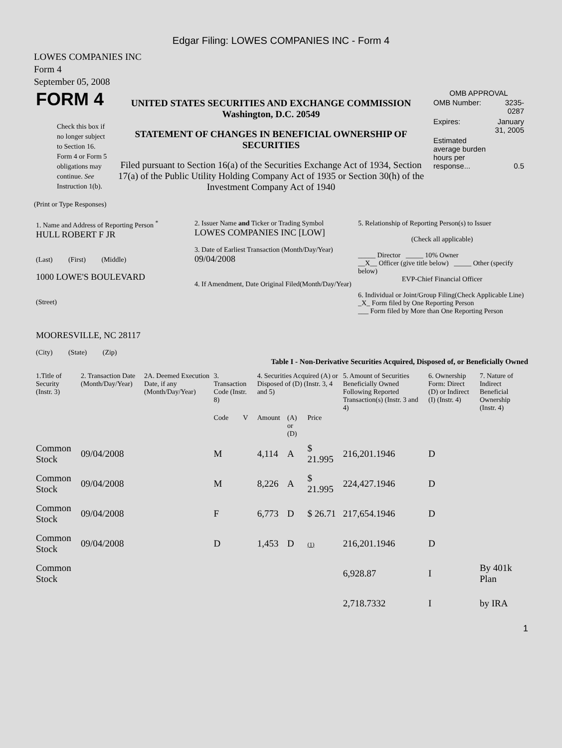Edgar Filing: LOWES COMPANIES INC - Form 4
LOWES COMPANIES INC
Form 4
September 05, 2008
| FORM 4 Check this box if no longer subject to Section 16. Form 4 or Form 5 obligations may continue. See Instruction 1(b). | UNITED STATES SECURITIES AND EXCHANGE COMMISSION Washington, D.C. 20549 STATEMENT OF CHANGES IN BENEFICIAL OWNERSHIP OF SECURITIES Filed pursuant to Section 16(a) of the Securities Exchange Act of 1934, Section 17(a) of the Public Utility Holding Company Act of 1935 or Section 30(h) of the Investment Company Act of 1940 | OMB APPROVAL / OMB Number: / 3235-0287 / / Expires: / January 31, 2005 / / Estimated average burden hours per response... / 0.5 / |
(Print or Type Responses)
| 1. Name and Address of Reporting Person <sup>*</sup> HULL ROBERT F JR (Last) (First) (Middle) 1000 LOWE'S BOULEVARD (Street) MOORESVILLE, NC 28117 (City) (State) (Zip) | 2. Issuer Name and Ticker or Trading Symbol LOWES COMPANIES INC [LOW] 3. Date of Earliest Transaction (Month/Day/Year) 09/04/2008 4. If Amendment, Date Original Filed(Month/Day/Year) | 5. Relationship of Reporting Person(s) to Issuer (Check all applicable) _____ Director _____ 10% Owner __X__ Officer (give title below) _____ Other (specify below) EVP-Chief Financial Officer 6. Individual or Joint/Group Filing(Check Applicable Line) _X_ Form filed by One Reporting Person ___ Form filed by More than One Reporting Person |
Table I - Non-Derivative Securities Acquired, Disposed of, or Beneficially Owned
| 1.Title of Security (Instr. 3) | 2. Transaction Date (Month/Day/Year) | 2A. Deemed Execution Date, if any (Month/Day/Year) | 3. Transaction Code (Instr. 8) | | 4. Securities Acquired (A) or Disposed of (D) (Instr. 3, 4 and 5) | | | 5. Amount of Securities Beneficially Owned Following Reported Transaction(s) (Instr. 3 and 4) | 6. Ownership Form: Direct (D) or Indirect (I) (Instr. 4) | 7. Nature of Indirect Beneficial Ownership (Instr. 4) |
| | | | Code | V | Amount | (A) or (D) | Price | | | |
| Common Stock | 09/04/2008 | | M | | 4,114 | A | $ 21.995 | 216,201.1946 | D | |
| Common Stock | 09/04/2008 | | M | | 8,226 | A | $ 21.995 | 224,427.1946 | D | |
| Common Stock | 09/04/2008 | | F | | 6,773 | D | $ 26.71 | 217,654.1946 | D | |
| Common Stock | 09/04/2008 | | D | | 1,453 | D | (1) | 216,201.1946 | D | |
| Common Stock | | | | | | | | 6,928.87 | I | By 401k Plan |
| | | | | | | | | 2,718.7332 | I | by IRA |
1